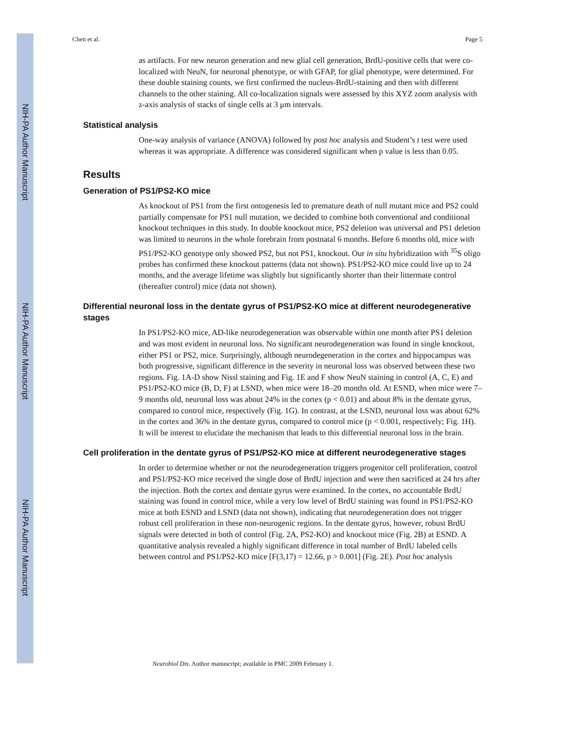NIH-PA Author Manuscript
NIH-PA Author Manuscript
NIH-PA Author Manuscript
Chen et al. Page 5
as artifacts. For new neuron generation and new glial cell generation, BrdU-positive cells that were co-localized with NeuN, for neuronal phenotype, or with GFAP, for glial phenotype, were determined. For these double staining counts, we first confirmed the nucleus-BrdU-staining and then with different channels to the other staining. All co-localization signals were assessed by this XYZ zoom analysis with z-axis analysis of stacks of single cells at 3 μm intervals.
Statistical analysis
One-way analysis of variance (ANOVA) followed by post hoc analysis and Student’s t test were used whereas it was appropriate. A difference was considered significant when p value is less than 0.05.
Results
Generation of PS1/PS2-KO mice
As knockout of PS1 from the first ontogenesis led to premature death of null mutant mice and PS2 could partially compensate for PS1 null mutation, we decided to combine both conventional and conditional knockout techniques in this study. In double knockout mice, PS2 deletion was universal and PS1 deletion was limited to neurons in the whole forebrain from postnatal 6 months. Before 6 months old, mice with PS1/PS2-KO genotype only showed PS2, but not PS1, knockout. Our in situ hybridization with <sup>35</sup>S oligo probes has confirmed these knockout patterns (data not shown). PS1/PS2-KO mice could live up to 24 months, and the average lifetime was slightly but significantly shorter than their littermate control (thereafter control) mice (data not shown).
Differential neuronal loss in the dentate gyrus of PS1/PS2-KO mice at different neurodegenerative stages
In PS1/PS2-KO mice, AD-like neurodegeneration was observable within one month after PS1 deletion and was most evident in neuronal loss. No significant neurodegeneration was found in single knockout, either PS1 or PS2, mice. Surprisingly, although neurodegeneration in the cortex and hippocampus was both progressive, significant difference in the severity in neuronal loss was observed between these two regions. Fig. 1A-D show Nissl staining and Fig. 1E and F show NeuN staining in control (A, C, E) and PS1/PS2-KO mice (B, D, F) at LSND, when mice were 18–20 months old. At ESND, when mice were 7–9 months old, neuronal loss was about 24% in the cortex (p < 0.01) and about 8% in the dentate gyrus, compared to control mice, respectively (Fig. 1G). In contrast, at the LSND, neuronal loss was about 62% in the cortex and 36% in the dentate gyrus, compared to control mice (p < 0.001, respectively; Fig. 1H). It will be interest to elucidate the mechanism that leads to this differential neuronal loss in the brain.
Cell proliferation in the dentate gyrus of PS1/PS2-KO mice at different neurodegenerative stages
In order to determine whether or not the neurodegeneration triggers progenitor cell proliferation, control and PS1/PS2-KO mice received the single dose of BrdU injection and were then sacrificed at 24 hrs after the injection. Both the cortex and dentate gyrus were examined. In the cortex, no accountable BrdU staining was found in control mice, while a very low level of BrdU staining was found in PS1/PS2-KO mice at both ESND and LSND (data not shown), indicating that neurodegeneration does not trigger robust cell proliferation in these non-neurogenic regions. In the dentate gyrus, however, robust BrdU signals were detected in both of control (Fig. 2A, PS2-KO) and knockout mice (Fig. 2B) at ESND. A quantitative analysis revealed a highly significant difference in total number of BrdU labeled cells between control and PS1/PS2-KO mice [F(3,17) = 12.66, p > 0.001] (Fig. 2E). Post hoc analysis
Neurobiol Dis. Author manuscript; available in PMC 2009 February 1.